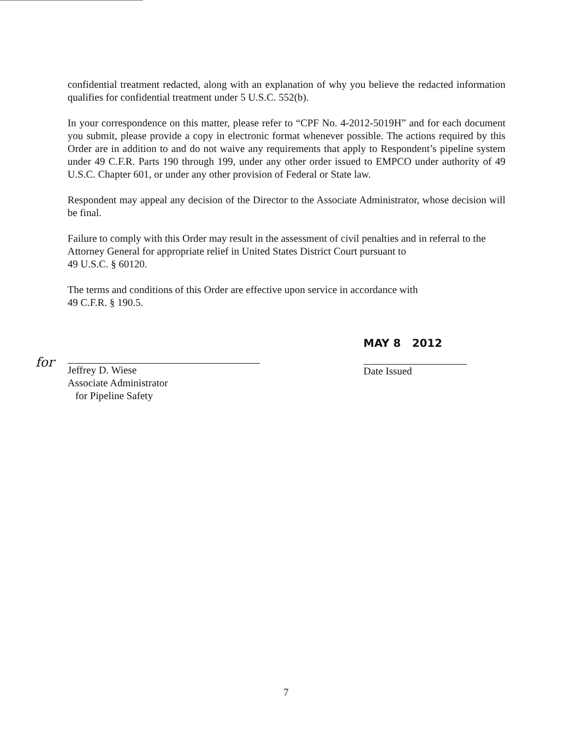confidential treatment redacted, along with an explanation of why you believe the redacted information qualifies for confidential treatment under 5 U.S.C. 552(b).
In your correspondence on this matter, please refer to “CPF No. 4-2012-5019H” and for each document you submit, please provide a copy in electronic format whenever possible. The actions required by this Order are in addition to and do not waive any requirements that apply to Respondent’s pipeline system under 49 C.F.R. Parts 190 through 199, under any other order issued to EMPCO under authority of 49 U.S.C. Chapter 601, or under any other provision of Federal or State law.
Respondent may appeal any decision of the Director to the Associate Administrator, whose decision will be final.
Failure to comply with this Order may result in the assessment of civil penalties and in referral to the Attorney General for appropriate relief in United States District Court pursuant to
49 U.S.C. § 60120.
The terms and conditions of this Order are effective upon service in accordance with
49 C.F.R. § 190.5.
for
Jeffrey D. Wiese
Associate Administrator
for Pipeline Safety
MAY 8 2012
Date Issued
7